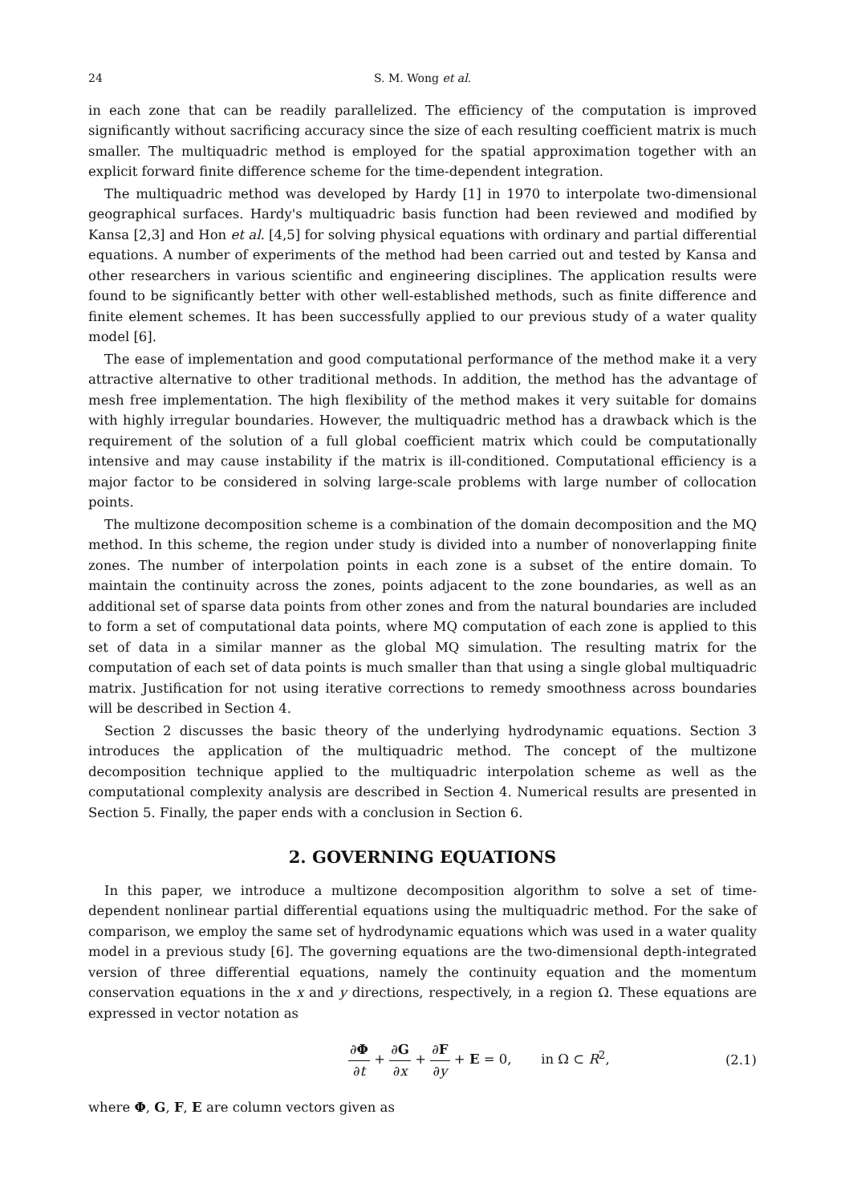24 S. M. Wong et al.
in each zone that can be readily parallelized. The efficiency of the computation is improved significantly without sacrificing accuracy since the size of each resulting coefficient matrix is much smaller. The multiquadric method is employed for the spatial approximation together with an explicit forward finite difference scheme for the time-dependent integration.
The multiquadric method was developed by Hardy [1] in 1970 to interpolate two-dimensional geographical surfaces. Hardy's multiquadric basis function had been reviewed and modified by Kansa [2,3] and Hon et al. [4,5] for solving physical equations with ordinary and partial differential equations. A number of experiments of the method had been carried out and tested by Kansa and other researchers in various scientific and engineering disciplines. The application results were found to be significantly better with other well-established methods, such as finite difference and finite element schemes. It has been successfully applied to our previous study of a water quality model [6].
The ease of implementation and good computational performance of the method make it a very attractive alternative to other traditional methods. In addition, the method has the advantage of mesh free implementation. The high flexibility of the method makes it very suitable for domains with highly irregular boundaries. However, the multiquadric method has a drawback which is the requirement of the solution of a full global coefficient matrix which could be computationally intensive and may cause instability if the matrix is ill-conditioned. Computational efficiency is a major factor to be considered in solving large-scale problems with large number of collocation points.
The multizone decomposition scheme is a combination of the domain decomposition and the MQ method. In this scheme, the region under study is divided into a number of nonoverlapping finite zones. The number of interpolation points in each zone is a subset of the entire domain. To maintain the continuity across the zones, points adjacent to the zone boundaries, as well as an additional set of sparse data points from other zones and from the natural boundaries are included to form a set of computational data points, where MQ computation of each zone is applied to this set of data in a similar manner as the global MQ simulation. The resulting matrix for the computation of each set of data points is much smaller than that using a single global multiquadric matrix. Justification for not using iterative corrections to remedy smoothness across boundaries will be described in Section 4.
Section 2 discusses the basic theory of the underlying hydrodynamic equations. Section 3 introduces the application of the multiquadric method. The concept of the multizone decomposition technique applied to the multiquadric interpolation scheme as well as the computational complexity analysis are described in Section 4. Numerical results are presented in Section 5. Finally, the paper ends with a conclusion in Section 6.
2. GOVERNING EQUATIONS
In this paper, we introduce a multizone decomposition algorithm to solve a set of time-dependent nonlinear partial differential equations using the multiquadric method. For the sake of comparison, we employ the same set of hydrodynamic equations which was used in a water quality model in a previous study [6]. The governing equations are the two-dimensional depth-integrated version of three differential equations, namely the continuity equation and the momentum conservation equations in the x and y directions, respectively, in a region Ω. These equations are expressed in vector notation as
∂Φ ∂t + ∂G ∂x + ∂F ∂y + E = 0, in Ω ⊂ R<sup>2</sup>,
(2.1)
where Φ, G, F, E are column vectors given as